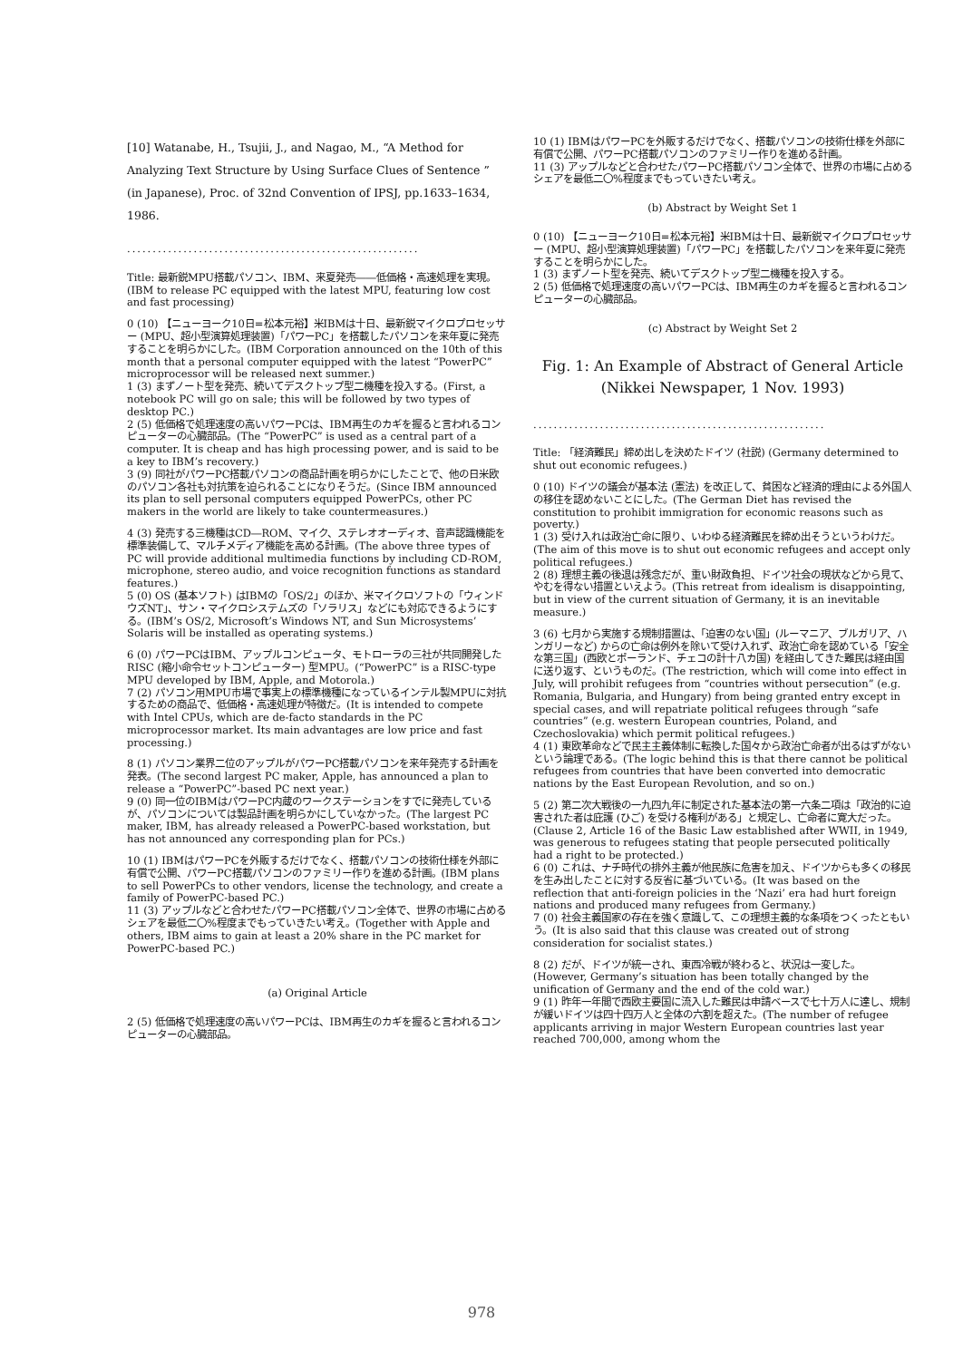[10] Watanabe, H., Tsujii, J., and Nagao, M., “A Method for Analyzing Text Structure by Using Surface Clues of Sentence ” (in Japanese), Proc. of 32nd Convention of IPSJ, pp.1633–1634, 1986.
.........................................................
Title: 最新鋭MPU搭載パソコン、IBM、来夏発売――低価格・高速処理を実現。(IBM to release PC equipped with the latest MPU, featuring low cost and fast processing)
0 (10) 【ニューヨーク10日=松本元裕】米IBMは十日、最新鋭マイクロプロセッサー (MPU、超小型演算処理装置)「パワーPC」を搭載したパソコンを来年夏に発売することを明らかにした。(IBM Corporation announced on the 10th of this month that a personal computer equipped with the latest “PowerPC” microprocessor will be released next summer.)
1 (3) まずノート型を発売、続いてデスクトップ型二機種を投入する。(First, a notebook PC will go on sale; this will be followed by two types of desktop PC.)
2 (5) 低価格で処理速度の高いパワーPCは、IBM再生のカギを握ると言われるコンピューターの心臓部品。(The “PowerPC” is used as a central part of a computer. It is cheap and has high processing power, and is said to be a key to IBM’s recovery.)
3 (9) 同社がパワーPC搭載パソコンの商品計画を明らかにしたことで、他の日米欧のパソコン各社も対抗策を迫られることになりそうだ。(Since IBM announced its plan to sell personal computers equipped PowerPCs, other PC makers in the world are likely to take countermeasures.)
4 (3) 発売する三機種はCD―ROM、マイク、ステレオオーディオ、音声認識機能を標準装備して、マルチメディア機能を高める計画。(The above three types of PC will provide additional multimedia functions by including CD-ROM, microphone, stereo audio, and voice recognition functions as standard features.)
5 (0) OS (基本ソフト) はIBMの「OS/2」のほか、米マイクロソフトの「ウィンドウズNT」、サン・マイクロシステムズの「ソラリス」などにも対応できるようにする。(IBM’s OS/2, Microsoft’s Windows NT, and Sun Microsystems’ Solaris will be installed as operating systems.)
6 (0) パワーPCはIBM、アップルコンピュータ、モトローラの三社が共同開発したRISC (縮小命令セットコンピューター) 型MPU。(“PowerPC” is a RISC-type MPU developed by IBM, Apple, and Motorola.)
7 (2) パソコン用MPU市場で事実上の標準機種になっているインテル製MPUに対抗するための商品で、低価格・高速処理が特徴だ。(It is intended to compete with Intel CPUs, which are de-facto standards in the PC microprocessor market. Its main advantages are low price and fast processing.)
8 (1) パソコン業界二位のアップルがパワーPC搭載パソコンを来年発売する計画を発表。(The second largest PC maker, Apple, has announced a plan to release a “PowerPC”-based PC next year.)
9 (0) 同一位のIBMはパワーPC内蔵のワークステーションをすでに発売しているが、パソコンについては製品計画を明らかにしていなかった。(The largest PC maker, IBM, has already released a PowerPC-based workstation, but has not announced any corresponding plan for PCs.)
10 (1) IBMはパワーPCを外販するだけでなく、搭載パソコンの技術仕様を外部に有償で公開、パワーPC搭載パソコンのファミリー作りを進める計画。(IBM plans to sell PowerPCs to other vendors, license the technology, and create a family of PowerPC-based PC.)
11 (3) アップルなどと合わせたパワーPC搭載パソコン全体で、世界の市場に占めるシェアを最低二〇%程度までもっていきたい考え。(Together with Apple and others, IBM aims to gain at least a 20% share in the PC market for PowerPC-based PC.)
(a) Original Article
2 (5) 低価格で処理速度の高いパワーPCは、IBM再生のカギを握ると言われるコンピューターの心臓部品。
10 (1) IBMはパワーPCを外販するだけでなく、搭載パソコンの技術仕様を外部に有償で公開、パワーPC搭載パソコンのファミリー作りを進める計画。
11 (3) アップルなどと合わせたパワーPC搭載パソコン全体で、世界の市場に占めるシェアを最低二〇%程度までもっていきたい考え。
(b) Abstract by Weight Set 1
0 (10) 【ニューヨーク10日=松本元裕】米IBMは十日、最新鋭マイクロプロセッサー (MPU、超小型演算処理装置)「パワーPC」を搭載したパソコンを来年夏に発売することを明らかにした。
1 (3) まずノート型を発売、続いてデスクトップ型二機種を投入する。
2 (5) 低価格で処理速度の高いパワーPCは、IBM再生のカギを握ると言われるコンピューターの心臓部品。
(c) Abstract by Weight Set 2
Fig. 1: An Example of Abstract of General Article
(Nikkei Newspaper, 1 Nov. 1993)
.........................................................
Title: 「経済難民」締め出しを決めたドイツ (社説) (Germany determined to shut out economic refugees.)
0 (10) ドイツの議会が基本法 (憲法) を改正して、貧困など経済的理由による外国人の移住を認めないことにした。(The German Diet has revised the constitution to prohibit immigration for economic reasons such as poverty.)
1 (3) 受け入れは政治亡命に限り、いわゆる経済難民を締め出そうというわけだ。(The aim of this move is to shut out economic refugees and accept only political refugees.)
2 (8) 理想主義の後退は残念だが、重い財政負担、ドイツ社会の現状などから見て、やむを得ない措置といえよう。(This retreat from idealism is disappointing, but in view of the current situation of Germany, it is an inevitable measure.)
3 (6) 七月から実施する規制措置は、「迫害のない国」(ルーマニア、ブルガリア、ハンガリーなど) からの亡命は例外を除いて受け入れず、政治亡命を認めている「安全な第三国」(西欧とポーランド、チェコの計十八カ国) を経由してきた難民は経由国に送り返す、というものだ。(The restriction, which will come into effect in July, will prohibit refugees from “countries without persecution” (e.g. Romania, Bulgaria, and Hungary) from being granted entry except in special cases, and will repatriate political refugees through “safe countries” (e.g. western European countries, Poland, and Czechoslovakia) which permit political refugees.)
4 (1) 東欧革命などで民主主義体制に転換した国々から政治亡命者が出るはずがないという論理である。(The logic behind this is that there cannot be political refugees from countries that have been converted into democratic nations by the East European Revolution, and so on.)
5 (2) 第二次大戦後の一九四九年に制定された基本法の第一六条二項は「政治的に迫害された者は庇護 (ひご) を受ける権利がある」と規定し、亡命者に寛大だった。(Clause 2, Article 16 of the Basic Law established after WWII, in 1949, was generous to refugees stating that people persecuted politically had a right to be protected.)
6 (0) これは、ナチ時代の排外主義が他民族に危害を加え、ドイツからも多くの移民を生み出したことに対する反省に基づいている。(It was based on the reflection that anti-foreign policies in the ‘Nazi’ era had hurt foreign nations and produced many refugees from Germany.)
7 (0) 社会主義国家の存在を強く意識して、この理想主義的な条項をつくったともいう。(It is also said that this clause was created out of strong consideration for socialist states.)
8 (2) だが、ドイツが統一され、東西冷戦が終わると、状況は一変した。(However, Germany’s situation has been totally changed by the unification of Germany and the end of the cold war.)
9 (1) 昨年一年間で西欧主要国に流入した難民は申請ベースで七十万人に達し、規制が緩いドイツは四十四万人と全体の六割を超えた。(The number of refugee applicants arriving in major Western European countries last year reached 700,000, among whom the
978